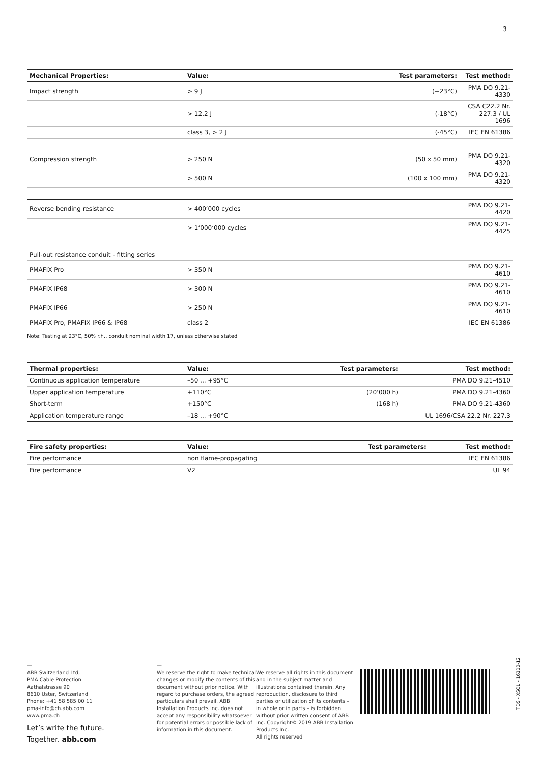3
| Mechanical Properties: | Value: | Test parameters: | Test method: |
| --- | --- | --- | --- |
| Impact strength | > 9 J | (+23°C) | PMA DO 9.21-4330 |
| | > 12.2 J | (-18°C) | CSA C22.2 Nr. 227.3 / UL 1696 |
| | class 3, > 2 J | (-45°C) | IEC EN 61386 |
| Compression strength | > 250 N | (50 x 50 mm) | PMA DO 9.21-4320 |
| | > 500 N | (100 x 100 mm) | PMA DO 9.21-4320 |
| Reverse bending resistance | > 400‘000 cycles | | PMA DO 9.21-4420 |
| | > 1‘000‘000 cycles | | PMA DO 9.21-4425 |
| Pull-out resistance conduit - fitting series | | | |
| PMAFIX Pro | > 350 N | | PMA DO 9.21-4610 |
| PMAFIX IP68 | > 300 N | | PMA DO 9.21-4610 |
| PMAFIX IP66 | > 250 N | | PMA DO 9.21-4610 |
| PMAFIX Pro, PMAFIX IP66 & IP68 | class 2 | | IEC EN 61386 |
Note: Testing at 23°C, 50% r.h., conduit nominal width 17, unless otherwise stated
| Thermal properties: | Value: | Test parameters: | Test method: |
| --- | --- | --- | --- |
| Continuous application temperature | –50 ... +95°C | | PMA DO 9.21-4510 |
| Upper application temperature | +110°C | (20‘000 h) | PMA DO 9.21-4360 |
| Short-term | +150°C | (168 h) | PMA DO 9.21-4360 |
| Application temperature range | –18 ... +90°C | | UL 1696/CSA 22.2 Nr. 227.3 |
| Fire safety properties: | Value: | Test parameters: | Test method: |
| --- | --- | --- | --- |
| Fire performance | non flame-propagating | | IEC EN 61386 |
| Fire performance | V2 | | UL 94 |
—
ABB Switzerland Ltd,
PMA Cable Protection
Aathalstrasse 90
8610 Uster, Switzerland
Phone: +41 58 585 00 11
pma-info@ch.abb.com
www.pma.ch
Let’s write the future.
Together. abb.com
—
We reserve the right to make technical changes or modify the contents of this document without prior notice. With regard to purchase orders, the agreed particulars shall prevail. ABB Installation Products Inc. does not accept any responsibility whatsoever for potential errors or possible lack of information in this document.
We reserve all rights in this document and in the subject matter and illustrations contained therein. Any reproduction, disclosure to third parties or utilization of its contents – in whole or in parts – is forbidden without prior written consent of ABB Inc. Copyright© 2019 ABB Installation Products Inc.
All rights reserved
TDS - XSOL - 16110-12